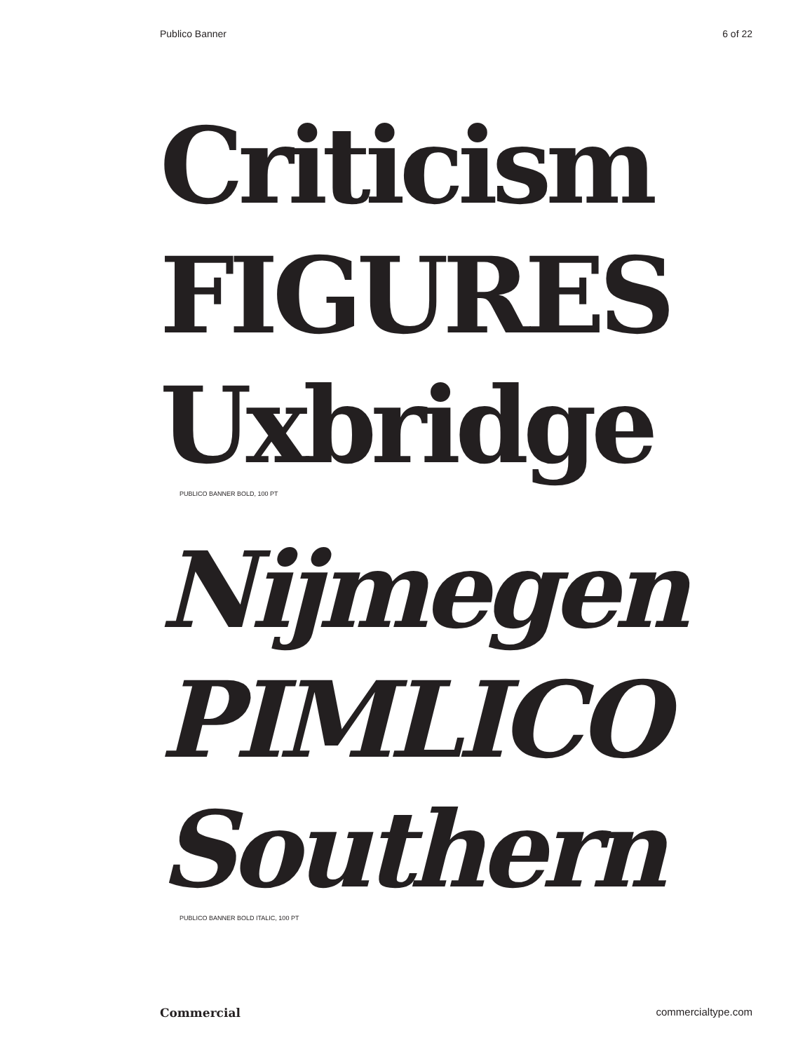Publico Banner 6 of 22
Criticism
FIGURES
Uxbridge
PUBLICO BANNER BOLD, 100 PT
Nijmegen
PIMLICO
Southern
PUBLICO BANNER BOLD ITALIC, 100 PT
Commercial commercialtype.com